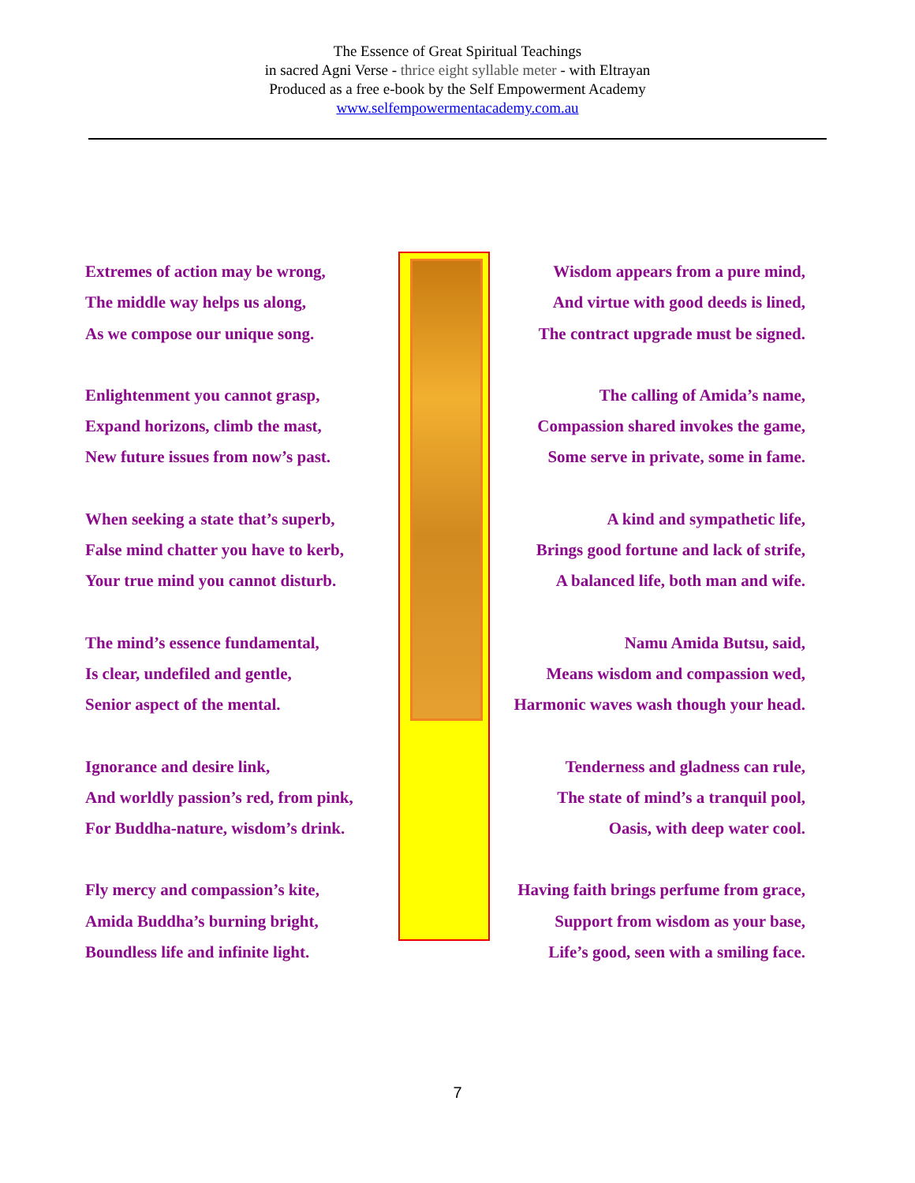The Essence of Great Spiritual Teachings
in sacred Agni Verse - thrice eight syllable meter - with Eltrayan
Produced as a free e-book by the Self Empowerment Academy
www.selfempowermentacademy.com.au
Extremes of action may be wrong,
The middle way helps us along,
As we compose our unique song.
Enlightenment you cannot grasp,
Expand horizons, climb the mast,
New future issues from now’s past.
When seeking a state that’s superb,
False mind chatter you have to kerb,
Your true mind you cannot disturb.
The mind’s essence fundamental,
Is clear, undefiled and gentle,
Senior aspect of the mental.
Ignorance and desire link,
And worldly passion’s red, from pink,
For Buddha-nature, wisdom’s drink.
Fly mercy and compassion’s kite,
Amida Buddha’s burning bright,
Boundless life and infinite light.
Wisdom appears from a pure mind,
And virtue with good deeds is lined,
The contract upgrade must be signed.
The calling of Amida’s name,
Compassion shared invokes the game,
Some serve in private, some in fame.
A kind and sympathetic life,
Brings good fortune and lack of strife,
A balanced life, both man and wife.
Namu Amida Butsu, said,
Means wisdom and compassion wed,
Harmonic waves wash though your head.
Tenderness and gladness can rule,
The state of mind’s a tranquil pool,
Oasis, with deep water cool.
Having faith brings perfume from grace,
Support from wisdom as your base,
Life’s good, seen with a smiling face.
7